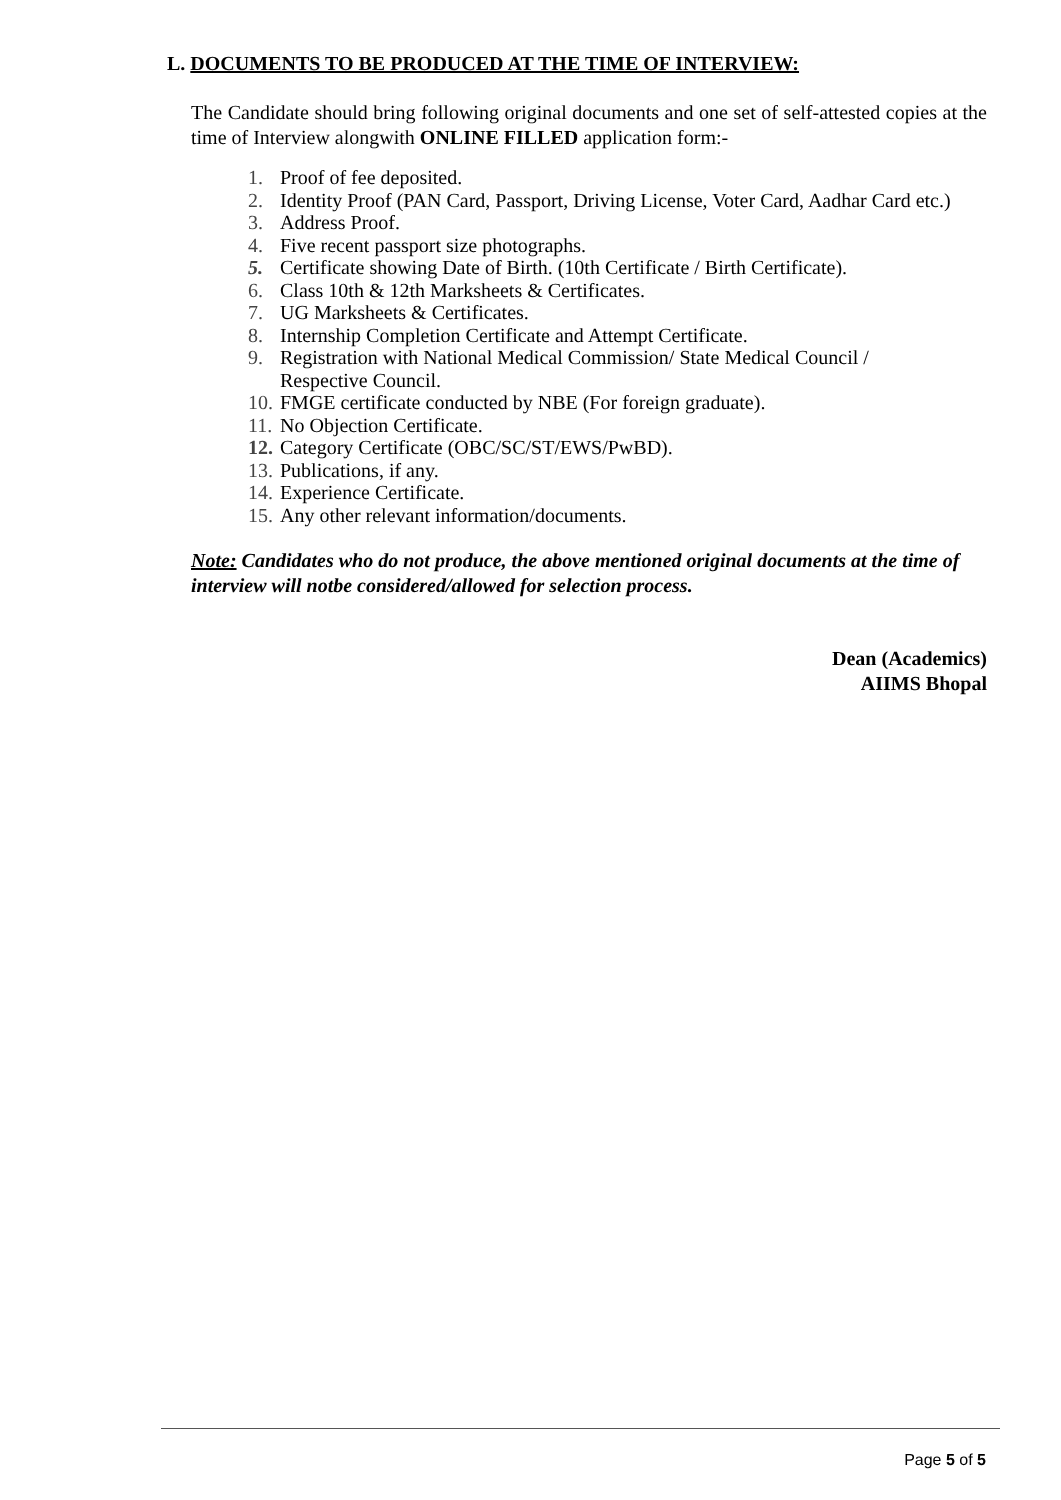L. DOCUMENTS TO BE PRODUCED AT THE TIME OF INTERVIEW:
The Candidate should bring following original documents and one set of self-attested copies at the time of Interview alongwith ONLINE FILLED application form:-
1. Proof of fee deposited.
2. Identity Proof (PAN Card, Passport, Driving License, Voter Card, Aadhar Card etc.)
3. Address Proof.
4. Five recent passport size photographs.
5. Certificate showing Date of Birth. (10th Certificate / Birth Certificate).
6. Class 10th & 12th Marksheets & Certificates.
7. UG Marksheets & Certificates.
8. Internship Completion Certificate and Attempt Certificate.
9. Registration with National Medical Commission/ State Medical Council / Respective Council.
10. FMGE certificate conducted by NBE (For foreign graduate).
11. No Objection Certificate.
12. Category Certificate (OBC/SC/ST/EWS/PwBD).
13. Publications, if any.
14. Experience Certificate.
15. Any other relevant information/documents.
Note: Candidates who do not produce, the above mentioned original documents at the time of interview will notbe considered/allowed for selection process.
Dean (Academics)
AIIMS Bhopal
Page 5 of 5